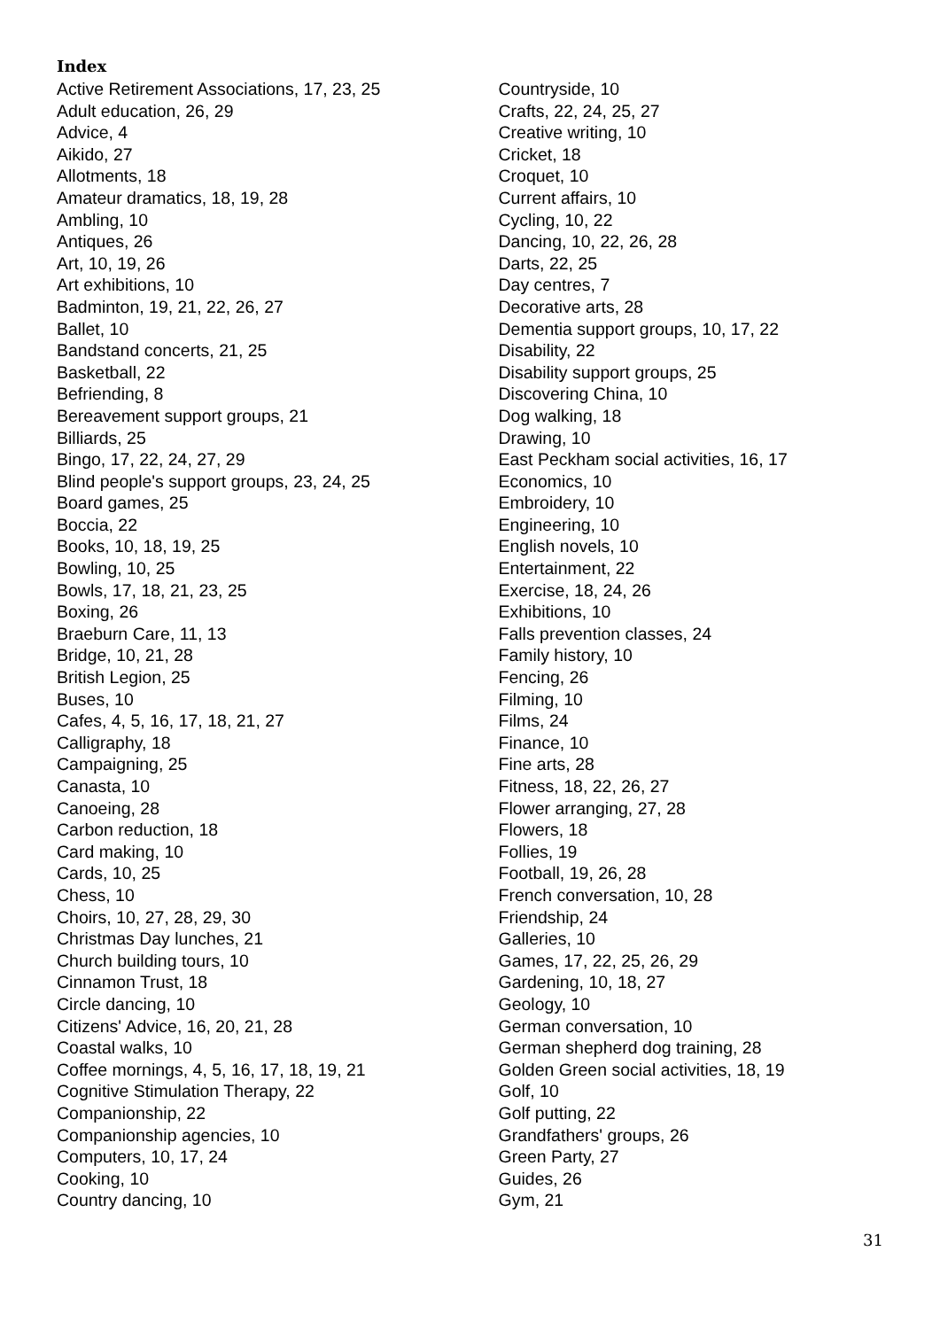Index
Active Retirement Associations, 17, 23, 25
Adult education, 26, 29
Advice, 4
Aikido, 27
Allotments, 18
Amateur dramatics, 18, 19, 28
Ambling, 10
Antiques, 26
Art, 10, 19, 26
Art exhibitions, 10
Badminton, 19, 21, 22, 26, 27
Ballet, 10
Bandstand concerts, 21, 25
Basketball, 22
Befriending, 8
Bereavement support groups, 21
Billiards, 25
Bingo, 17, 22, 24, 27, 29
Blind people's support groups, 23, 24, 25
Board games, 25
Boccia, 22
Books, 10, 18, 19, 25
Bowling, 10, 25
Bowls, 17, 18, 21, 23, 25
Boxing, 26
Braeburn Care, 11, 13
Bridge, 10, 21, 28
British Legion, 25
Buses, 10
Cafes, 4, 5, 16, 17, 18, 21, 27
Calligraphy, 18
Campaigning, 25
Canasta, 10
Canoeing, 28
Carbon reduction, 18
Card making, 10
Cards, 10, 25
Chess, 10
Choirs, 10, 27, 28, 29, 30
Christmas Day lunches, 21
Church building tours, 10
Cinnamon Trust, 18
Circle dancing, 10
Citizens' Advice, 16, 20, 21, 28
Coastal walks, 10
Coffee mornings, 4, 5, 16, 17, 18, 19, 21
Cognitive Stimulation Therapy, 22
Companionship, 22
Companionship agencies, 10
Computers, 10, 17, 24
Cooking, 10
Country dancing, 10
Countryside, 10
Crafts, 22, 24, 25, 27
Creative writing, 10
Cricket, 18
Croquet, 10
Current affairs, 10
Cycling, 10, 22
Dancing, 10, 22, 26, 28
Darts, 22, 25
Day centres, 7
Decorative arts, 28
Dementia support groups, 10, 17, 22
Disability, 22
Disability support groups, 25
Discovering China, 10
Dog walking, 18
Drawing, 10
East Peckham social activities, 16, 17
Economics, 10
Embroidery, 10
Engineering, 10
English novels, 10
Entertainment, 22
Exercise, 18, 24, 26
Exhibitions, 10
Falls prevention classes, 24
Family history, 10
Fencing, 26
Filming, 10
Films, 24
Finance, 10
Fine arts, 28
Fitness, 18, 22, 26, 27
Flower arranging, 27, 28
Flowers, 18
Follies, 19
Football, 19, 26, 28
French conversation, 10, 28
Friendship, 24
Galleries, 10
Games, 17, 22, 25, 26, 29
Gardening, 10, 18, 27
Geology, 10
German conversation, 10
German shepherd dog training, 28
Golden Green social activities, 18, 19
Golf, 10
Golf putting, 22
Grandfathers' groups, 26
Green Party, 27
Guides, 26
Gym, 21
31